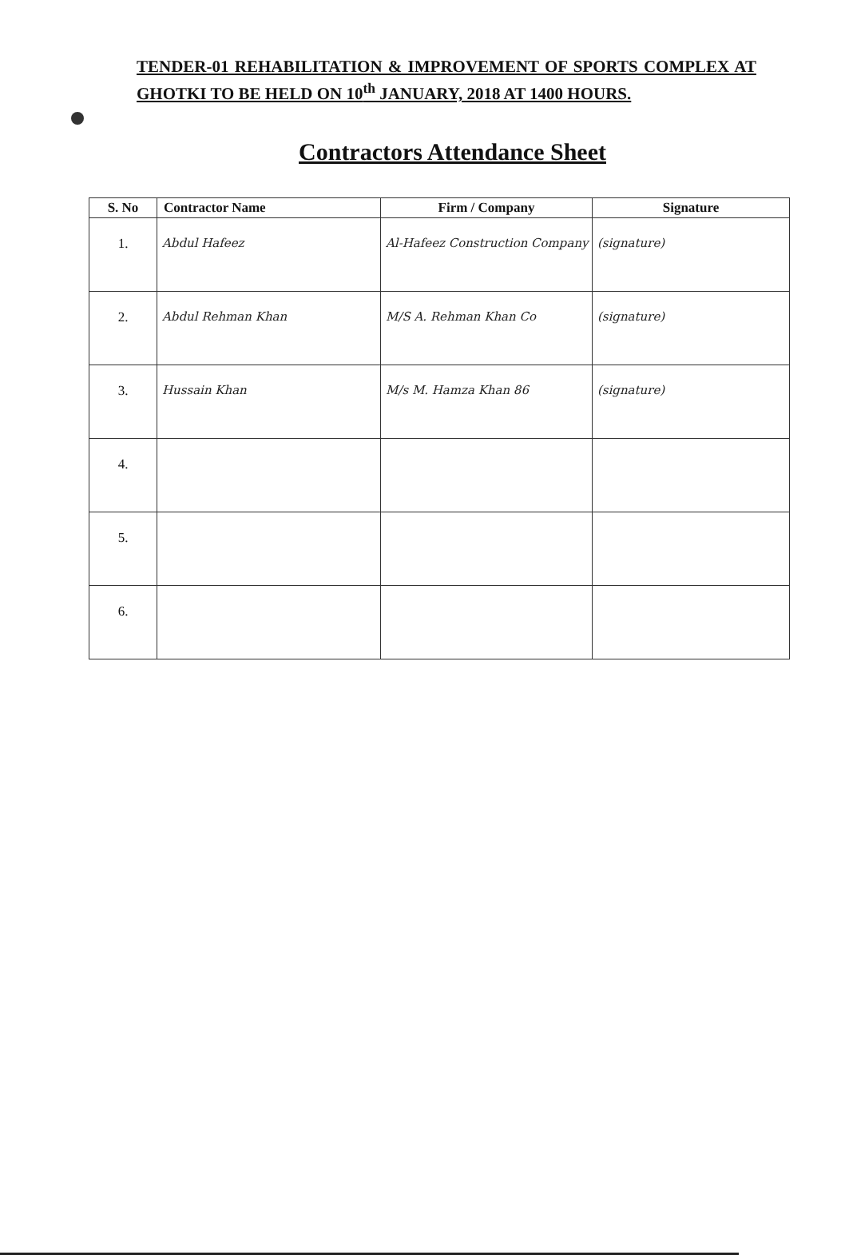TENDER-01 REHABILITATION & IMPROVEMENT OF SPORTS COMPLEX AT GHOTKI TO BE HELD ON 10<sup>th</sup> JANUARY, 2018 AT 1400 HOURS.
Contractors Attendance Sheet
| S. No | Contractor Name | Firm / Company | Signature |
| --- | --- | --- | --- |
| 1. | Abdul Hafeez | Al-Hafeez Construction Company | (signature) |
| 2. | Abdul Rehman Khan | M/S A. Rehman Khan Co | (signature) |
| 3. | Hussain Khan | M/s M. Hamza Khan 86 | (signature) |
| 4. | | | |
| 5. | | | |
| 6. | | | |